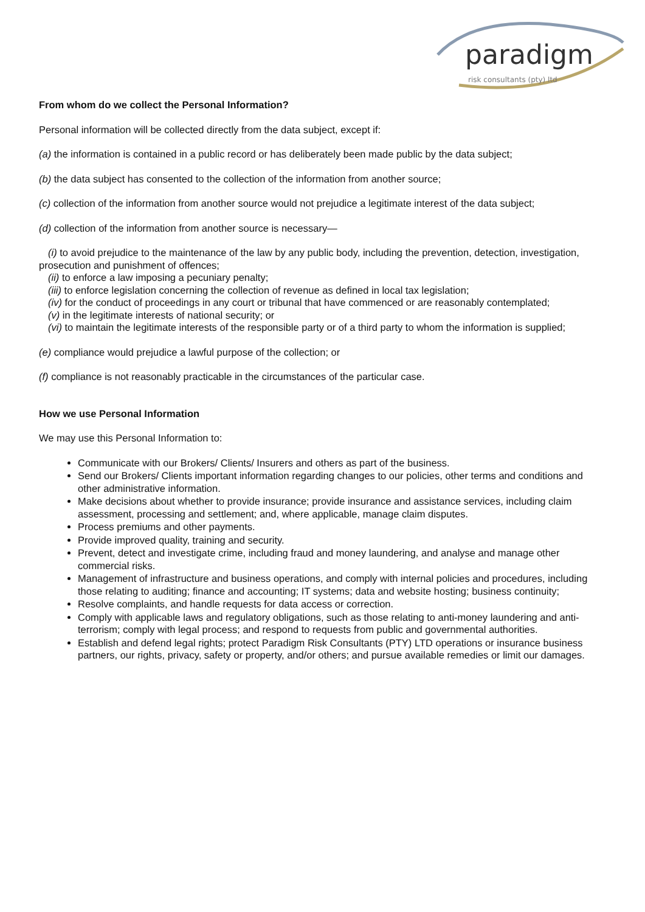paradigm
risk consultants (pty) ltd
From whom do we collect the Personal Information?
Personal information will be collected directly from the data subject, except if:
(a) the information is contained in a public record or has deliberately been made public by the data subject;
(b) the data subject has consented to the collection of the information from another source;
(c) collection of the information from another source would not prejudice a legitimate interest of the data subject;
(d) collection of the information from another source is necessary—
(i) to avoid prejudice to the maintenance of the law by any public body, including the prevention, detection, investigation, prosecution and punishment of offences;
(ii) to enforce a law imposing a pecuniary penalty;
(iii) to enforce legislation concerning the collection of revenue as defined in local tax legislation;
(iv) for the conduct of proceedings in any court or tribunal that have commenced or are reasonably contemplated;
(v) in the legitimate interests of national security; or
(vi) to maintain the legitimate interests of the responsible party or of a third party to whom the information is supplied;
(e) compliance would prejudice a lawful purpose of the collection; or
(f) compliance is not reasonably practicable in the circumstances of the particular case.
How we use Personal Information
We may use this Personal Information to:
Communicate with our Brokers/ Clients/ Insurers and others as part of the business.
Send our Brokers/ Clients important information regarding changes to our policies, other terms and conditions and other administrative information.
Make decisions about whether to provide insurance; provide insurance and assistance services, including claim assessment, processing and settlement; and, where applicable, manage claim disputes.
Process premiums and other payments.
Provide improved quality, training and security.
Prevent, detect and investigate crime, including fraud and money laundering, and analyse and manage other commercial risks.
Management of infrastructure and business operations, and comply with internal policies and procedures, including those relating to auditing; finance and accounting; IT systems; data and website hosting; business continuity;
Resolve complaints, and handle requests for data access or correction.
Comply with applicable laws and regulatory obligations, such as those relating to anti-money laundering and anti-terrorism; comply with legal process; and respond to requests from public and governmental authorities.
Establish and defend legal rights; protect Paradigm Risk Consultants (PTY) LTD operations or insurance business partners, our rights, privacy, safety or property, and/or others; and pursue available remedies or limit our damages.